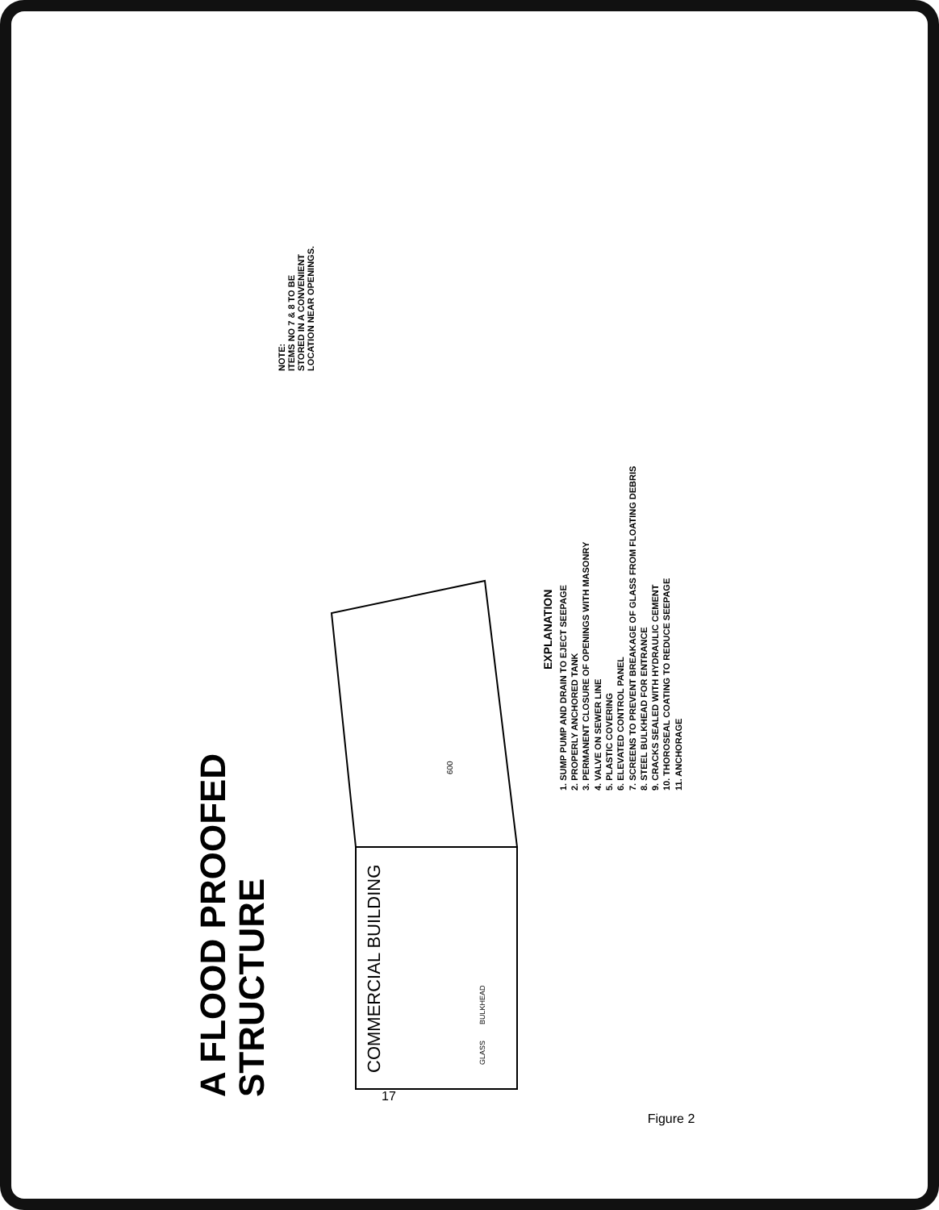A FLOOD PROOFED
STRUCTURE
NOTE:
ITEMS NO 7 & 8 TO BE
STORED IN A CONVENIENT
LOCATION NEAR OPENINGS.
COMMERCIAL BUILDING
GLASS
BULKHEAD
600
EXPLANATION
1. SUMP PUMP AND DRAIN TO EJECT SEEPAGE
2. PROPERLY ANCHORED TANK
3. PERMANENT CLOSURE OF OPENINGS WITH MASONRY
4. VALVE ON SEWER LINE
5. PLASTIC COVERING
6. ELEVATED CONTROL PANEL
7. SCREENS TO PREVENT BREAKAGE OF GLASS FROM FLOATING DEBRIS
8. STEEL BULKHEAD FOR ENTRANCE
9. CRACKS SEALED WITH HYDRAULIC CEMENT
10. THOROSEAL COATING TO REDUCE SEEPAGE
11. ANCHORAGE
17
Figure 2